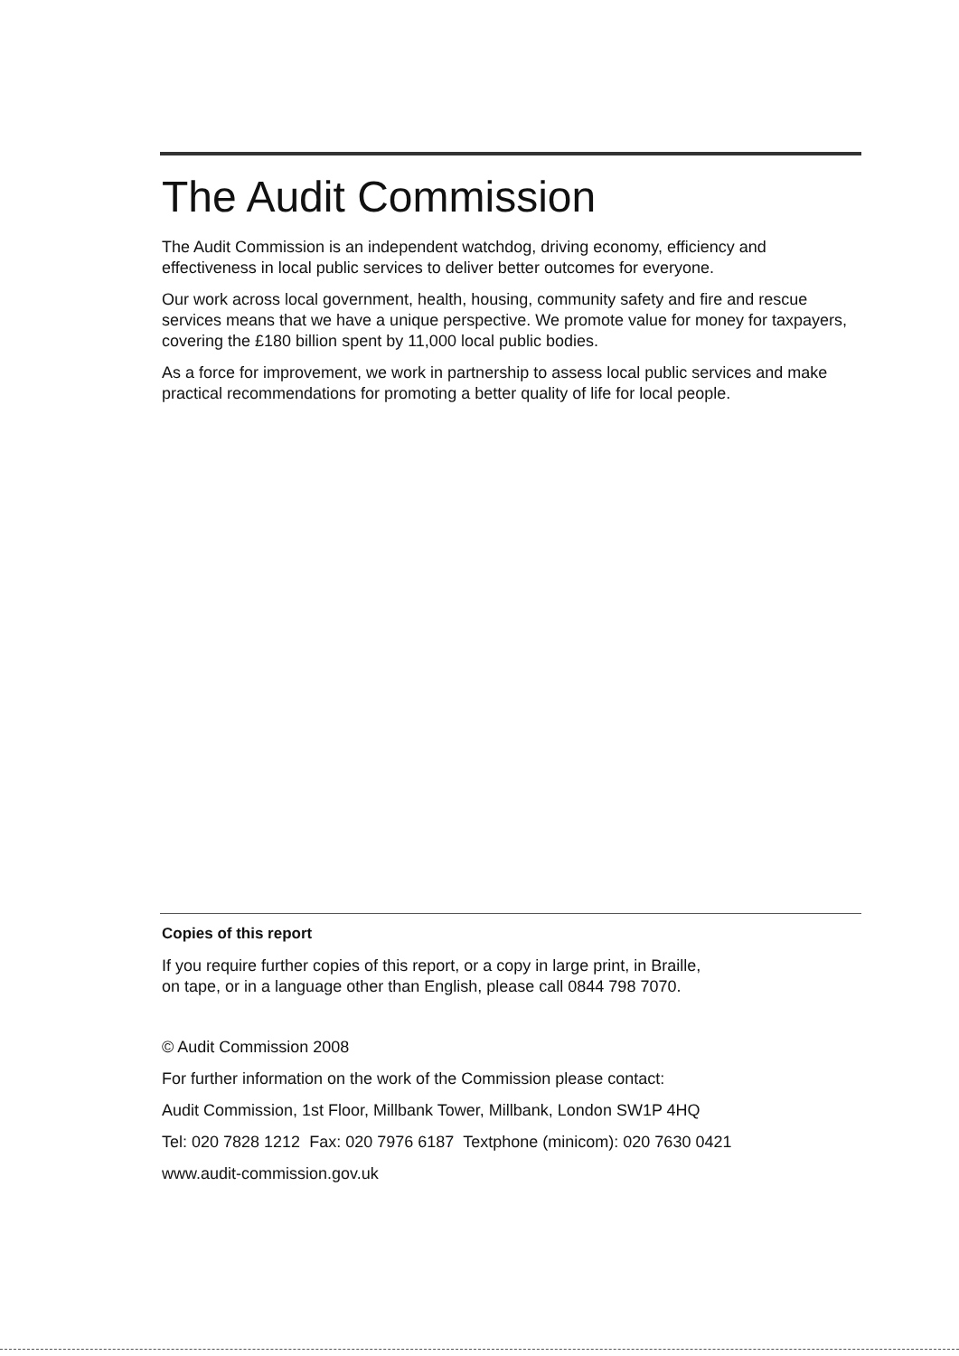The Audit Commission
The Audit Commission is an independent watchdog, driving economy, efficiency and effectiveness in local public services to deliver better outcomes for everyone.
Our work across local government, health, housing, community safety and fire and rescue services means that we have a unique perspective. We promote value for money for taxpayers, covering the £180 billion spent by 11,000 local public bodies.
As a force for improvement, we work in partnership to assess local public services and make practical recommendations for promoting a better quality of life for local people.
Copies of this report
If you require further copies of this report, or a copy in large print, in Braille,
on tape, or in a language other than English, please call 0844 798 7070.
© Audit Commission 2008
For further information on the work of the Commission please contact:
Audit Commission, 1st Floor, Millbank Tower, Millbank, London SW1P 4HQ
Tel: 020 7828 1212 Fax: 020 7976 6187 Textphone (minicom): 020 7630 0421
www.audit-commission.gov.uk